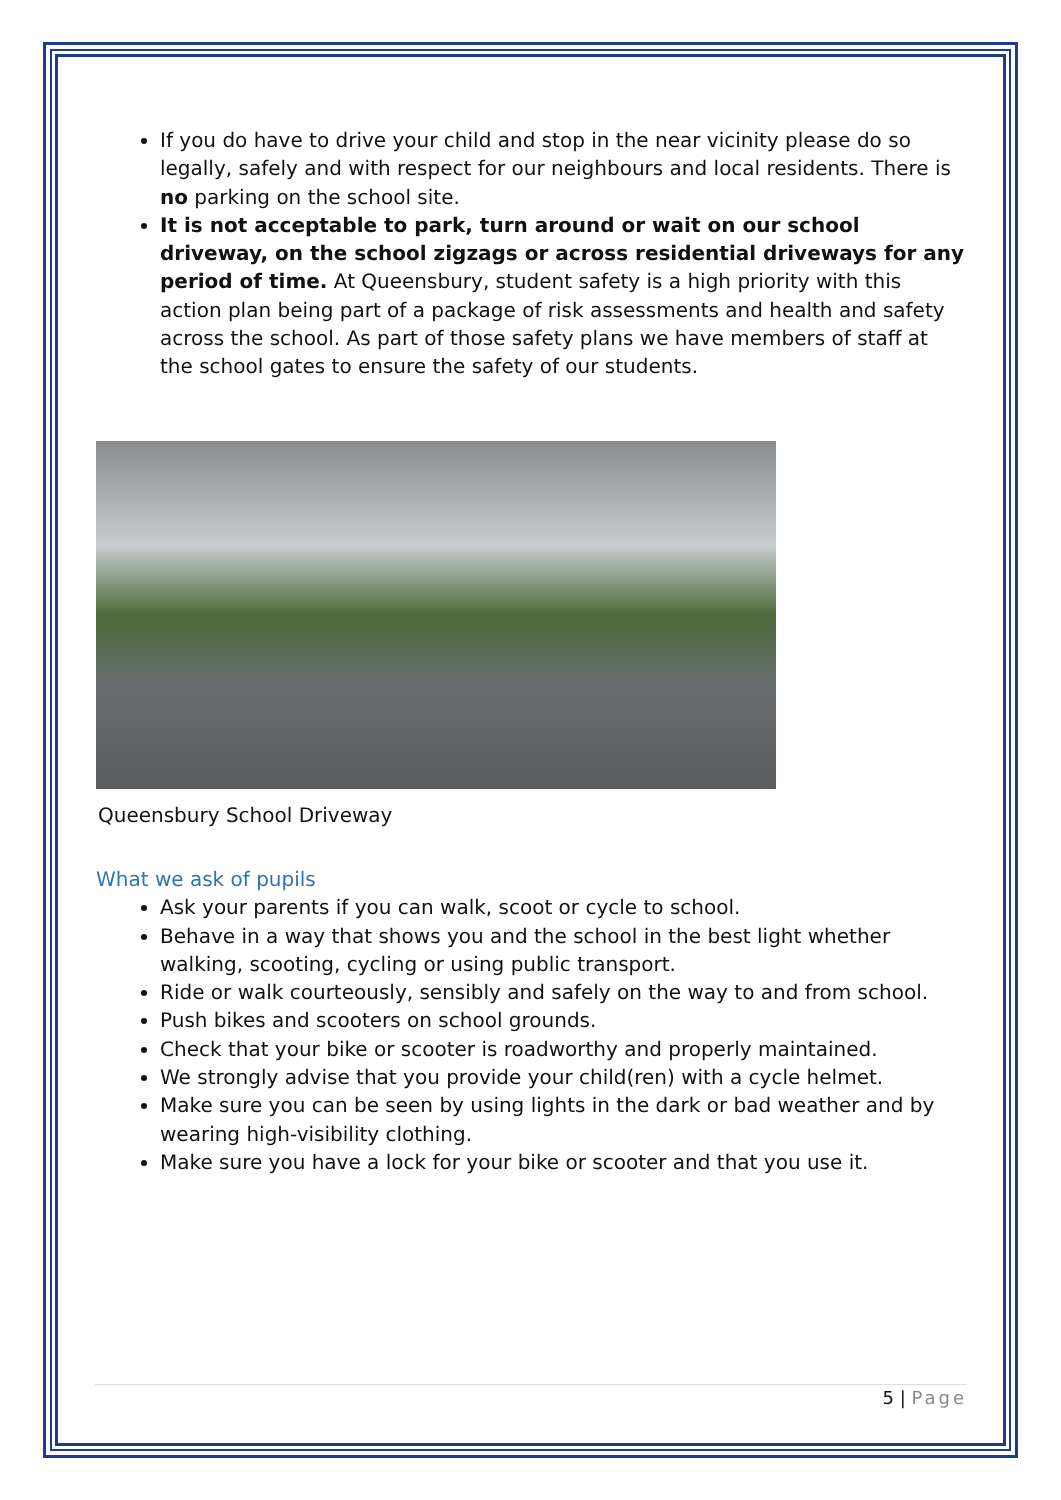If you do have to drive your child and stop in the near vicinity please do so legally, safely and with respect for our neighbours and local residents. There is no parking on the school site.
It is not acceptable to park, turn around or wait on our school driveway, on the school zigzags or across residential driveways for any period of time. At Queensbury, student safety is a high priority with this action plan being part of a package of risk assessments and health and safety across the school. As part of those safety plans we have members of staff at the school gates to ensure the safety of our students.
Queensbury School Driveway
What we ask of pupils
Ask your parents if you can walk, scoot or cycle to school.
Behave in a way that shows you and the school in the best light whether walking, scooting, cycling or using public transport.
Ride or walk courteously, sensibly and safely on the way to and from school.
Push bikes and scooters on school grounds.
Check that your bike or scooter is roadworthy and properly maintained.
We strongly advise that you provide your child(ren) with a cycle helmet.
Make sure you can be seen by using lights in the dark or bad weather and by wearing high-visibility clothing.
Make sure you have a lock for your bike or scooter and that you use it.
5 | Page